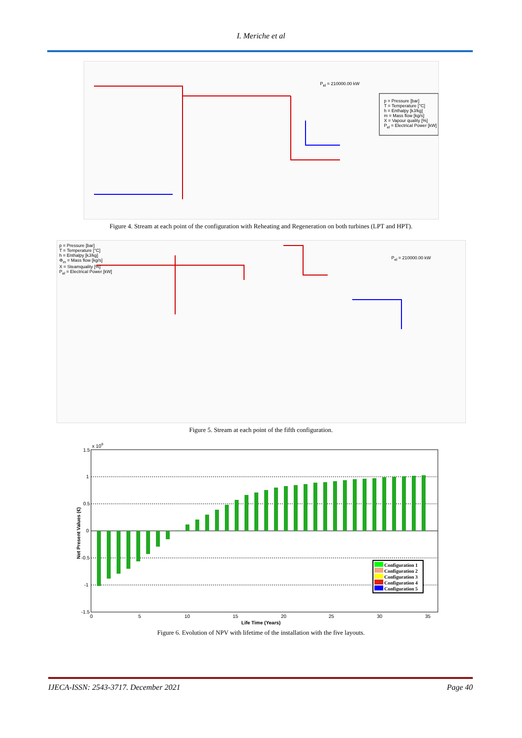I. Meriche et al
p = Pressure [bar]
T = Temperature [°C]
h = Enthalpy [kJ/kg]
m = Mass flow [kg/s]
X = Vapour quality [%]
P<sub>el</sub> = Electrical Power [kW]
P<sub>el</sub> = 210000.00 kW
Figure 4. Stream at each point of the configuration with Reheating and Regeneration on both turbines (LPT and HPT).
p = Pressure [bar]
T = Temperature [°C]
h = Enthalpy [kJ/kg]
Φ<sub>m</sub> = Mass flow [kg/s]
X = Steamquality [%]
P<sub>el</sub> = Electrical Power [kW]
P<sub>el</sub> = 210000.00 kW
Figure 5. Stream at each point of the fifth configuration.
1.5
1
0.5
0
-0.5
-1
-1.5
0
5
10
15
20
25
30
35
x 108
Net Present Values (€)
Configuration 1
Configuration 2
Configuration 3
Configuration 4
Configuration 5
Life Time (Years)
Figure 6. Evolution of NPV with lifetime of the installation with the five layouts.
IJECA-ISSN: 2543-3717. December 2021 Page 40